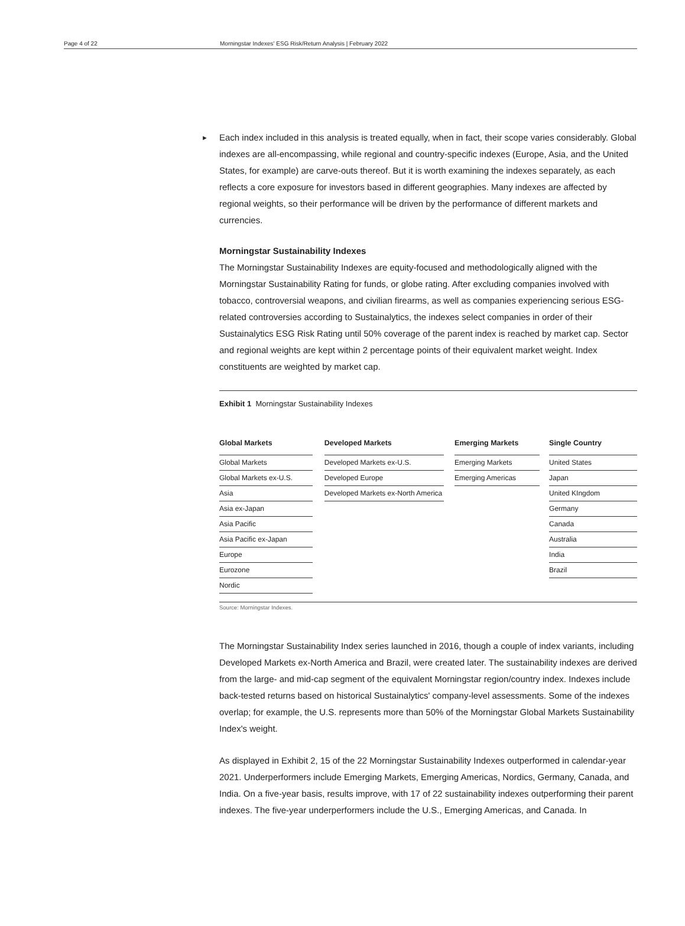Page 4 of 22 Morningstar Indexes' ESG Risk/Return Analysis | February 2022
►
Each index included in this analysis is treated equally, when in fact, their scope varies considerably. Global indexes are all-encompassing, while regional and country-specific indexes (Europe, Asia, and the United States, for example) are carve-outs thereof. But it is worth examining the indexes separately, as each reflects a core exposure for investors based in different geographies. Many indexes are affected by regional weights, so their performance will be driven by the performance of different markets and currencies.
Morningstar Sustainability Indexes
The Morningstar Sustainability Indexes are equity-focused and methodologically aligned with the Morningstar Sustainability Rating for funds, or globe rating. After excluding companies involved with tobacco, controversial weapons, and civilian firearms, as well as companies experiencing serious ESG-related controversies according to Sustainalytics, the indexes select companies in order of their Sustainalytics ESG Risk Rating until 50% coverage of the parent index is reached by market cap. Sector and regional weights are kept within 2 percentage points of their equivalent market weight. Index constituents are weighted by market cap.
Exhibit 1 Morningstar Sustainability Indexes
| Global Markets |
| --- |
| Global Markets |
| Global Markets ex-U.S. |
| Asia |
| Asia ex-Japan |
| Asia Pacific |
| Asia Pacific ex-Japan |
| Europe |
| Eurozone |
| Nordic |
| Developed Markets |
| --- |
| Developed Markets ex-U.S. |
| Developed Europe |
| Developed Markets ex-North America |
| Emerging Markets |
| --- |
| Emerging Markets |
| Emerging Americas |
| Single Country |
| --- |
| United States |
| Japan |
| United KIngdom |
| Germany |
| Canada |
| Australia |
| India |
| Brazil |
Source: Morningstar Indexes.
The Morningstar Sustainability Index series launched in 2016, though a couple of index variants, including Developed Markets ex-North America and Brazil, were created later. The sustainability indexes are derived from the large- and mid-cap segment of the equivalent Morningstar region/country index. Indexes include back-tested returns based on historical Sustainalytics' company-level assessments. Some of the indexes overlap; for example, the U.S. represents more than 50% of the Morningstar Global Markets Sustainability Index's weight.
As displayed in Exhibit 2, 15 of the 22 Morningstar Sustainability Indexes outperformed in calendar-year 2021. Underperformers include Emerging Markets, Emerging Americas, Nordics, Germany, Canada, and India. On a five-year basis, results improve, with 17 of 22 sustainability indexes outperforming their parent indexes. The five-year underperformers include the U.S., Emerging Americas, and Canada. In